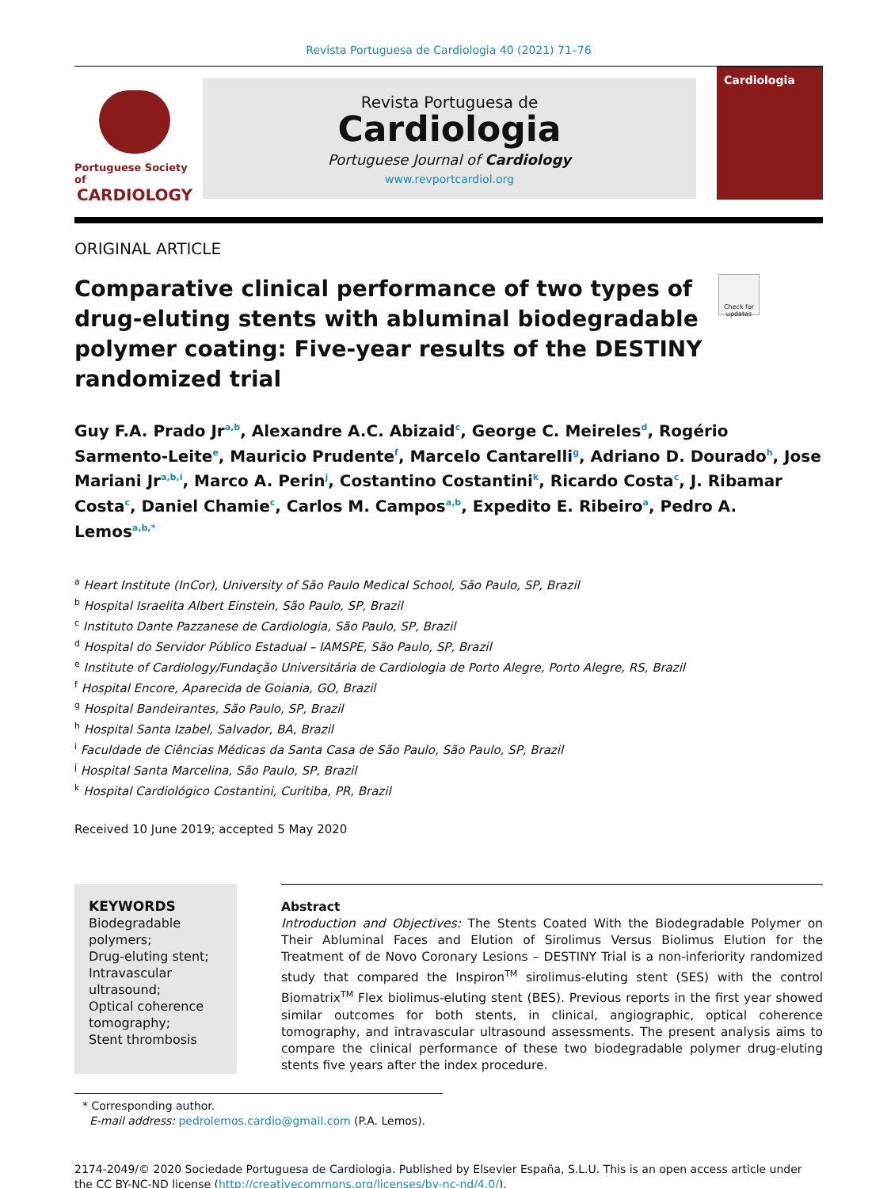Revista Portuguesa de Cardiologia 40 (2021) 71–76
Portuguese Society of
CARDIOLOGY
Revista Portuguesa de
Cardiologia
Portuguese Journal of Cardiology
www.revportcardiol.org
Cardiologia
ORIGINAL ARTICLE
Comparative clinical performance of two types of drug-eluting stents with abluminal biodegradable polymer coating: Five-year results of the DESTINY randomized trial
Check for updates
Guy F.A. Prado Jr<sup>a,b</sup>, Alexandre A.C. Abizaid<sup>c</sup>, George C. Meireles<sup>d</sup>, Rogério Sarmento-Leite<sup>e</sup>, Mauricio Prudente<sup>f</sup>, Marcelo Cantarelli<sup>g</sup>, Adriano D. Dourado<sup>h</sup>, Jose Mariani Jr<sup>a,b,i</sup>, Marco A. Perin<sup>j</sup>, Costantino Costantini<sup>k</sup>, Ricardo Costa<sup>c</sup>, J. Ribamar Costa<sup>c</sup>, Daniel Chamie<sup>c</sup>, Carlos M. Campos<sup>a,b</sup>, Expedito E. Ribeiro<sup>a</sup>, Pedro A. Lemos<sup>a,b,*</sup>
<sup>a</sup> Heart Institute (InCor), University of São Paulo Medical School, São Paulo, SP, Brazil
<sup>b</sup> Hospital Israelita Albert Einstein, São Paulo, SP, Brazil
<sup>c</sup> Instituto Dante Pazzanese de Cardiologia, São Paulo, SP, Brazil
<sup>d</sup> Hospital do Servidor Público Estadual – IAMSPE, São Paulo, SP, Brazil
<sup>e</sup> Institute of Cardiology/Fundação Universitária de Cardiologia de Porto Alegre, Porto Alegre, RS, Brazil
<sup>f</sup> Hospital Encore, Aparecida de Goiania, GO, Brazil
<sup>g</sup> Hospital Bandeirantes, São Paulo, SP, Brazil
<sup>h</sup> Hospital Santa Izabel, Salvador, BA, Brazil
<sup>i</sup> Faculdade de Ciências Médicas da Santa Casa de São Paulo, São Paulo, SP, Brazil
<sup>j</sup> Hospital Santa Marcelina, São Paulo, SP, Brazil
<sup>k</sup> Hospital Cardiológico Costantini, Curitiba, PR, Brazil
Received 10 June 2019; accepted 5 May 2020
KEYWORDS
Biodegradable polymers;
Drug-eluting stent;
Intravascular ultrasound;
Optical coherence tomography;
Stent thrombosis
Abstract
Introduction and Objectives: The Stents Coated With the Biodegradable Polymer on Their Abluminal Faces and Elution of Sirolimus Versus Biolimus Elution for the Treatment of de Novo Coronary Lesions – DESTINY Trial is a non-inferiority randomized study that compared the Inspiron<sup>TM</sup> sirolimus-eluting stent (SES) with the control Biomatrix<sup>TM</sup> Flex biolimus-eluting stent (BES). Previous reports in the first year showed similar outcomes for both stents, in clinical, angiographic, optical coherence tomography, and intravascular ultrasound assessments. The present analysis aims to compare the clinical performance of these two biodegradable polymer drug-eluting stents five years after the index procedure.
* Corresponding author.
E-mail address: pedrolemos.cardio@gmail.com (P.A. Lemos).
2174-2049/© 2020 Sociedade Portuguesa de Cardiologia. Published by Elsevier España, S.L.U. This is an open access article under the CC BY-NC-ND license (http://creativecommons.org/licenses/by-nc-nd/4.0/).